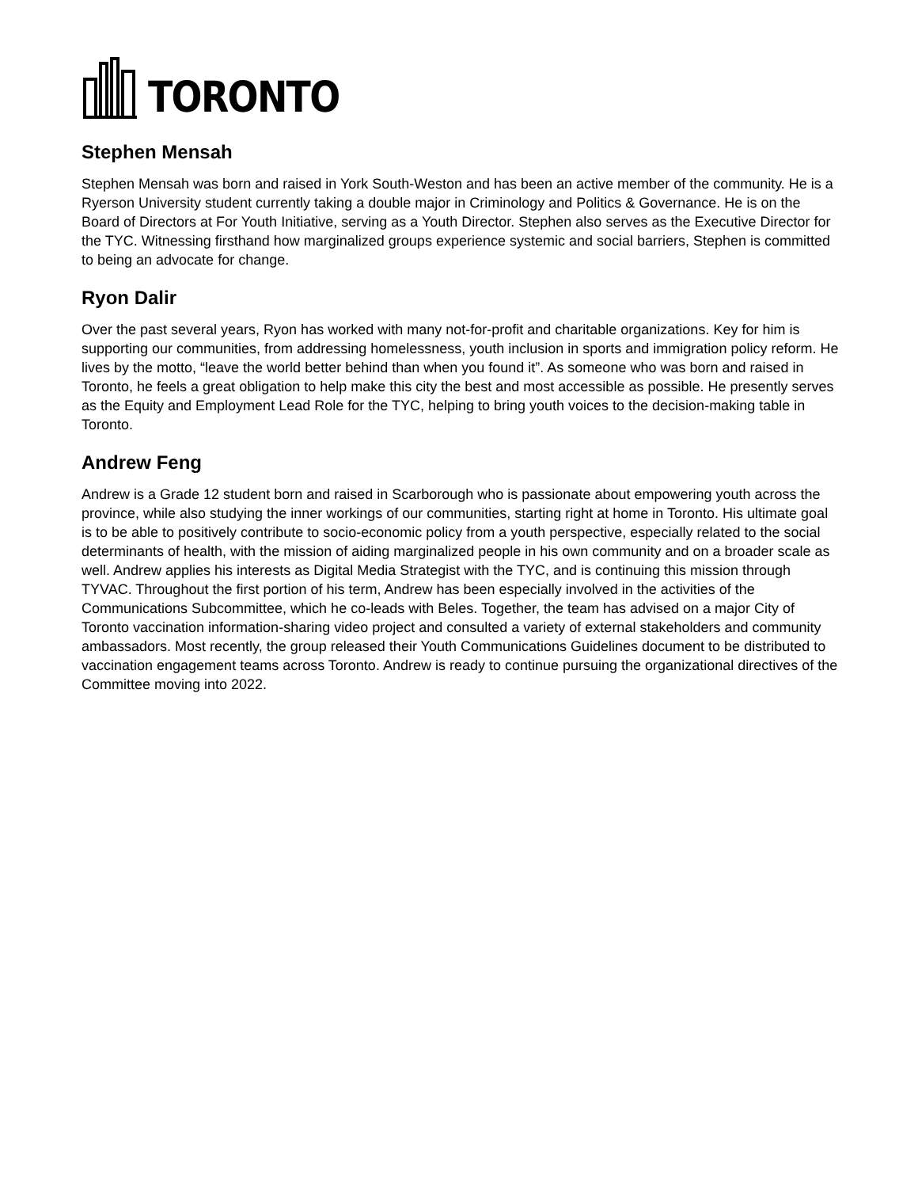TORONTO
Stephen Mensah
Stephen Mensah was born and raised in York South-Weston and has been an active member of the community. He is a Ryerson University student currently taking a double major in Criminology and Politics & Governance. He is on the Board of Directors at For Youth Initiative, serving as a Youth Director. Stephen also serves as the Executive Director for the TYC. Witnessing firsthand how marginalized groups experience systemic and social barriers, Stephen is committed to being an advocate for change.
Ryon Dalir
Over the past several years, Ryon has worked with many not-for-profit and charitable organizations. Key for him is supporting our communities, from addressing homelessness, youth inclusion in sports and immigration policy reform. He lives by the motto, “leave the world better behind than when you found it”. As someone who was born and raised in Toronto, he feels a great obligation to help make this city the best and most accessible as possible. He presently serves as the Equity and Employment Lead Role for the TYC, helping to bring youth voices to the decision-making table in Toronto.
Andrew Feng
Andrew is a Grade 12 student born and raised in Scarborough who is passionate about empowering youth across the province, while also studying the inner workings of our communities, starting right at home in Toronto. His ultimate goal is to be able to positively contribute to socio-economic policy from a youth perspective, especially related to the social determinants of health, with the mission of aiding marginalized people in his own community and on a broader scale as well. Andrew applies his interests as Digital Media Strategist with the TYC, and is continuing this mission through TYVAC. Throughout the first portion of his term, Andrew has been especially involved in the activities of the Communications Subcommittee, which he co-leads with Beles. Together, the team has advised on a major City of Toronto vaccination information-sharing video project and consulted a variety of external stakeholders and community ambassadors. Most recently, the group released their Youth Communications Guidelines document to be distributed to vaccination engagement teams across Toronto. Andrew is ready to continue pursuing the organizational directives of the Committee moving into 2022.